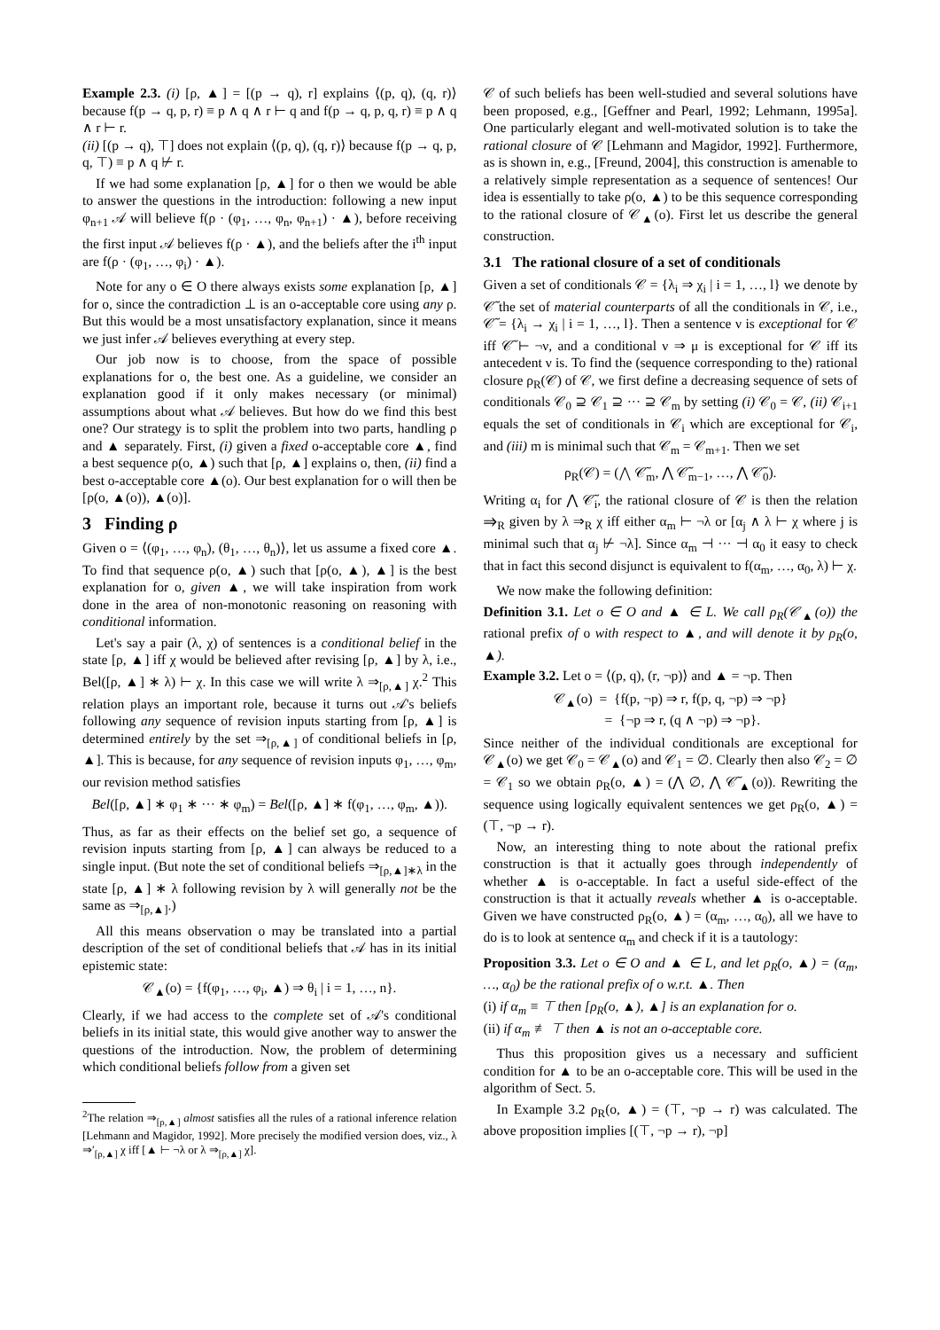Example 2.3. (i) [ρ, ▲] = [(p → q), r] explains ⟨(p, q), (q, r)⟩ because f(p → q, p, r) ≡ p ∧ q ∧ r ⊢ q and f(p → q, p, q, r) ≡ p ∧ q ∧ r ⊢ r.
(ii) [(p → q), ⊤] does not explain ⟨(p, q), (q, r)⟩ because f(p → q, p, q, ⊤) ≡ p ∧ q ⊬ r.
If we had some explanation [ρ, ▲] for o then we would be able to answer the questions in the introduction: following a new input φ<sub>n+1</sub> 𝒜 will believe f(ρ · (φ<sub>1</sub>, …, φ<sub>n</sub>, φ<sub>n+1</sub>) · ▲), before receiving the first input 𝒜 believes f(ρ · ▲), and the beliefs after the i<sup>th</sup> input are f(ρ · (φ<sub>1</sub>, …, φ<sub>i</sub>) · ▲).
Note for any o ∈ O there always exists some explanation [ρ, ▲] for o, since the contradiction ⊥ is an o-acceptable core using any ρ. But this would be a most unsatisfactory explanation, since it means we just infer 𝒜 believes everything at every step.
Our job now is to choose, from the space of possible explanations for o, the best one. As a guideline, we consider an explanation good if it only makes necessary (or minimal) assumptions about what 𝒜 believes. But how do we find this best one? Our strategy is to split the problem into two parts, handling ρ and ▲ separately. First, (i) given a fixed o-acceptable core ▲, find a best sequence ρ(o, ▲) such that [ρ, ▲] explains o, then, (ii) find a best o-acceptable core ▲(o). Our best explanation for o will then be [ρ(o, ▲(o)), ▲(o)].
3 Finding ρ
Given o = ⟨(φ<sub>1</sub>, …, φ<sub>n</sub>), (θ<sub>1</sub>, …, θ<sub>n</sub>)⟩, let us assume a fixed core ▲. To find that sequence ρ(o, ▲) such that [ρ(o, ▲), ▲] is the best explanation for o, given ▲, we will take inspiration from work done in the area of non-monotonic reasoning on reasoning with conditional information.
Let's say a pair (λ, χ) of sentences is a conditional belief in the state [ρ, ▲] iff χ would be believed after revising [ρ, ▲] by λ, i.e., Bel([ρ, ▲] ∗ λ) ⊢ χ. In this case we will write λ ⇒<sub>[ρ,▲]</sub> χ.<sup>2</sup> This relation plays an important role, because it turns out 𝒜's beliefs following any sequence of revision inputs starting from [ρ, ▲] is determined entirely by the set ⇒<sub>[ρ,▲]</sub> of conditional beliefs in [ρ, ▲]. This is because, for any sequence of revision inputs φ<sub>1</sub>, …, φ<sub>m</sub>, our revision method satisfies
Bel([ρ, ▲] ∗ φ<sub>1</sub> ∗ ··· ∗ φ<sub>m</sub>) = Bel([ρ, ▲] ∗ f(φ<sub>1</sub>, …, φ<sub>m</sub>, ▲)).
Thus, as far as their effects on the belief set go, a sequence of revision inputs starting from [ρ, ▲] can always be reduced to a single input. (But note the set of conditional beliefs ⇒<sub>[ρ,▲]∗λ</sub> in the state [ρ, ▲] ∗ λ following revision by λ will generally not be the same as ⇒<sub>[ρ,▲]</sub>.)
All this means observation o may be translated into a partial description of the set of conditional beliefs that 𝒜 has in its initial epistemic state:
𝒞<sub>▲</sub>(o) = {f(φ<sub>1</sub>, …, φ<sub>i</sub>, ▲) ⇒ θ<sub>i</sub> | i = 1, …, n}.
Clearly, if we had access to the complete set of 𝒜's conditional beliefs in its initial state, this would give another way to answer the questions of the introduction. Now, the problem of determining which conditional beliefs follow from a given set
<sup>2</sup> The relation ⇒<sub>[ρ,▲]</sub> almost satisfies all the rules of a rational inference relation [Lehmann and Magidor, 1992]. More precisely the modified version does, viz., λ ⇒′<sub>[ρ,▲]</sub> χ iff [▲ ⊢ ¬λ or λ ⇒<sub>[ρ,▲]</sub> χ].
𝒞 of such beliefs has been well-studied and several solutions have been proposed, e.g., [Geffner and Pearl, 1992; Lehmann, 1995a]. One particularly elegant and well-motivated solution is to take the rational closure of 𝒞 [Lehmann and Magidor, 1992]. Furthermore, as is shown in, e.g., [Freund, 2004], this construction is amenable to a relatively simple representation as a sequence of sentences! Our idea is essentially to take ρ(o, ▲) to be this sequence corresponding to the rational closure of 𝒞<sub>▲</sub>(o). First let us describe the general construction.
3.1 The rational closure of a set of conditionals
Given a set of conditionals 𝒞 = {λ<sub>i</sub> ⇒ χ<sub>i</sub> | i = 1, …, l} we denote by 𝒞̃ the set of material counterparts of all the conditionals in 𝒞, i.e., 𝒞̃ = {λ<sub>i</sub> → χ<sub>i</sub> | i = 1, …, l}. Then a sentence ν is exceptional for 𝒞 iff 𝒞̃ ⊢ ¬ν, and a conditional ν ⇒ μ is exceptional for 𝒞 iff its antecedent ν is. To find the (sequence corresponding to the) rational closure ρ<sub>R</sub>(𝒞) of 𝒞, we first define a decreasing sequence of sets of conditionals 𝒞<sub>0</sub> ⊇ 𝒞<sub>1</sub> ⊇ ··· ⊇ 𝒞<sub>m</sub> by setting (i) 𝒞<sub>0</sub> = 𝒞, (ii) 𝒞<sub>i+1</sub> equals the set of conditionals in 𝒞<sub>i</sub> which are exceptional for 𝒞<sub>i</sub>, and (iii) m is minimal such that 𝒞<sub>m</sub> = 𝒞<sub>m+1</sub>. Then we set
ρ<sub>R</sub>(𝒞) = (⋀ 𝒞̃<sub>m</sub>, ⋀ 𝒞̃<sub>m−1</sub>, …, ⋀ 𝒞̃<sub>0</sub>).
Writing α<sub>i</sub> for ⋀ 𝒞̃<sub>i</sub>, the rational closure of 𝒞 is then the relation ⇒<sub>R</sub> given by λ ⇒<sub>R</sub> χ iff either α<sub>m</sub> ⊢ ¬λ or [α<sub>j</sub> ∧ λ ⊢ χ where j is minimal such that α<sub>j</sub> ⊬ ¬λ]. Since α<sub>m</sub> ⊣ ··· ⊣ α<sub>0</sub> it easy to check that in fact this second disjunct is equivalent to f(α<sub>m</sub>, …, α<sub>0</sub>, λ) ⊢ χ.
We now make the following definition:
Definition 3.1. Let o ∈ O and ▲ ∈ L. We call ρ<sub>R</sub>(𝒞<sub>▲</sub>(o)) the rational prefix of o with respect to ▲, and will denote it by ρ<sub>R</sub>(o, ▲).
Example 3.2. Let o = ⟨(p, q), (r, ¬p)⟩ and ▲ = ¬p. Then
𝒞<sub>▲</sub>(o) = {f(p, ¬p) ⇒ r, f(p, q, ¬p) ⇒ ¬p}
= {¬p ⇒ r, (q ∧ ¬p) ⇒ ¬p}.
Since neither of the individual conditionals are exceptional for 𝒞<sub>▲</sub>(o) we get 𝒞<sub>0</sub> = 𝒞<sub>▲</sub>(o) and 𝒞<sub>1</sub> = ∅. Clearly then also 𝒞<sub>2</sub> = ∅ = 𝒞<sub>1</sub> so we obtain ρ<sub>R</sub>(o, ▲) = (⋀ ∅, ⋀ 𝒞̃<sub>▲</sub>(o)). Rewriting the sequence using logically equivalent sentences we get ρ<sub>R</sub>(o, ▲) = (⊤, ¬p → r).
Now, an interesting thing to note about the rational prefix construction is that it actually goes through independently of whether ▲ is o-acceptable. In fact a useful side-effect of the construction is that it actually reveals whether ▲ is o-acceptable. Given we have constructed ρ<sub>R</sub>(o, ▲) = (α<sub>m</sub>, …, α<sub>0</sub>), all we have to do is to look at sentence α<sub>m</sub> and check if it is a tautology:
Proposition 3.3. Let o ∈ O and ▲ ∈ L, and let ρ<sub>R</sub>(o, ▲) = (α<sub>m</sub>, …, α<sub>0</sub>) be the rational prefix of o w.r.t. ▲. Then
(i) if α<sub>m</sub> ≡ ⊤ then [ρ<sub>R</sub>(o, ▲), ▲] is an explanation for o.
(ii) if α<sub>m</sub> ≢ ⊤ then ▲ is not an o-acceptable core.
Thus this proposition gives us a necessary and sufficient condition for ▲ to be an o-acceptable core. This will be used in the algorithm of Sect. 5.
In Example 3.2 ρ<sub>R</sub>(o, ▲) = (⊤, ¬p → r) was calculated. The above proposition implies [(⊤, ¬p → r), ¬p]